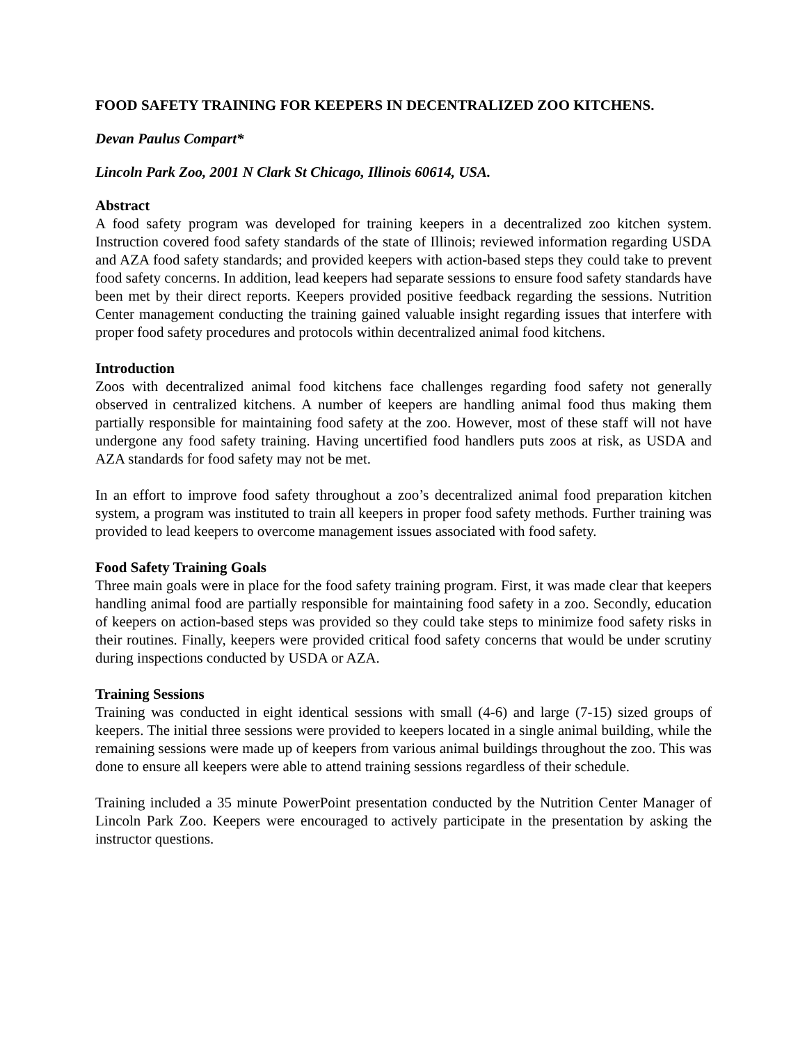FOOD SAFETY TRAINING FOR KEEPERS IN DECENTRALIZED ZOO KITCHENS.
Devan Paulus Compart*
Lincoln Park Zoo, 2001 N Clark St Chicago, Illinois 60614, USA.
Abstract
A food safety program was developed for training keepers in a decentralized zoo kitchen system. Instruction covered food safety standards of the state of Illinois; reviewed information regarding USDA and AZA food safety standards; and provided keepers with action-based steps they could take to prevent food safety concerns. In addition, lead keepers had separate sessions to ensure food safety standards have been met by their direct reports. Keepers provided positive feedback regarding the sessions. Nutrition Center management conducting the training gained valuable insight regarding issues that interfere with proper food safety procedures and protocols within decentralized animal food kitchens.
Introduction
Zoos with decentralized animal food kitchens face challenges regarding food safety not generally observed in centralized kitchens. A number of keepers are handling animal food thus making them partially responsible for maintaining food safety at the zoo. However, most of these staff will not have undergone any food safety training. Having uncertified food handlers puts zoos at risk, as USDA and AZA standards for food safety may not be met.
In an effort to improve food safety throughout a zoo’s decentralized animal food preparation kitchen system, a program was instituted to train all keepers in proper food safety methods. Further training was provided to lead keepers to overcome management issues associated with food safety.
Food Safety Training Goals
Three main goals were in place for the food safety training program. First, it was made clear that keepers handling animal food are partially responsible for maintaining food safety in a zoo. Secondly, education of keepers on action-based steps was provided so they could take steps to minimize food safety risks in their routines. Finally, keepers were provided critical food safety concerns that would be under scrutiny during inspections conducted by USDA or AZA.
Training Sessions
Training was conducted in eight identical sessions with small (4-6) and large (7-15) sized groups of keepers. The initial three sessions were provided to keepers located in a single animal building, while the remaining sessions were made up of keepers from various animal buildings throughout the zoo. This was done to ensure all keepers were able to attend training sessions regardless of their schedule.
Training included a 35 minute PowerPoint presentation conducted by the Nutrition Center Manager of Lincoln Park Zoo. Keepers were encouraged to actively participate in the presentation by asking the instructor questions.